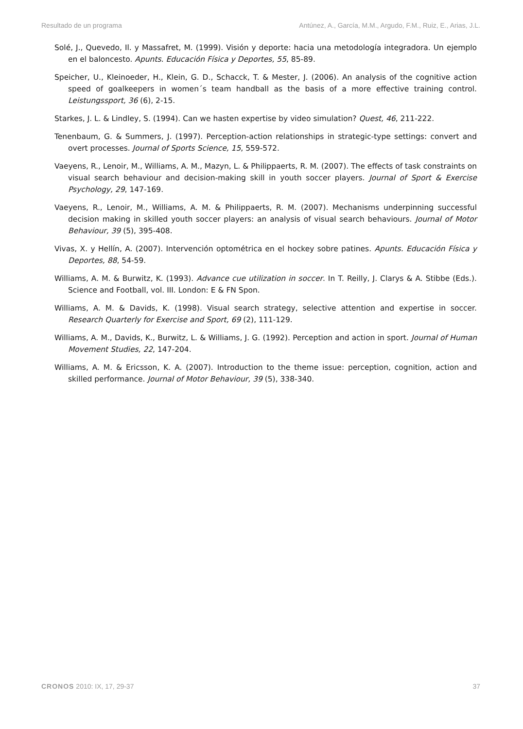Resultado de un programa Antúnez, A., García, M.M., Argudo, F.M., Ruiz, E., Arias, J.L.
Solé, J., Quevedo, Il. y Massafret, M. (1999). Visión y deporte: hacia una metodología integradora. Un ejemplo en el baloncesto. Apunts. Educación Física y Deportes, 55, 85-89.
Speicher, U., Kleinoeder, H., Klein, G. D., Schacck, T. & Mester, J. (2006). An analysis of the cognitive action speed of goalkeepers in women´s team handball as the basis of a more effective training control. Leistungssport, 36 (6), 2-15.
Starkes, J. L. & Lindley, S. (1994). Can we hasten expertise by video simulation? Quest, 46, 211-222.
Tenenbaum, G. & Summers, J. (1997). Perception-action relationships in strategic-type settings: convert and overt processes. Journal of Sports Science, 15, 559-572.
Vaeyens, R., Lenoir, M., Williams, A. M., Mazyn, L. & Philippaerts, R. M. (2007). The effects of task constraints on visual search behaviour and decision-making skill in youth soccer players. Journal of Sport & Exercise Psychology, 29, 147-169.
Vaeyens, R., Lenoir, M., Williams, A. M. & Philippaerts, R. M. (2007). Mechanisms underpinning successful decision making in skilled youth soccer players: an analysis of visual search behaviours. Journal of Motor Behaviour, 39 (5), 395-408.
Vivas, X. y Hellín, A. (2007). Intervención optométrica en el hockey sobre patines. Apunts. Educación Física y Deportes, 88, 54-59.
Williams, A. M. & Burwitz, K. (1993). Advance cue utilization in soccer. In T. Reilly, J. Clarys & A. Stibbe (Eds.). Science and Football, vol. III. London: E & FN Spon.
Williams, A. M. & Davids, K. (1998). Visual search strategy, selective attention and expertise in soccer. Research Quarterly for Exercise and Sport, 69 (2), 111-129.
Williams, A. M., Davids, K., Burwitz, L. & Williams, J. G. (1992). Perception and action in sport. Journal of Human Movement Studies, 22, 147-204.
Williams, A. M. & Ericsson, K. A. (2007). Introduction to the theme issue: perception, cognition, action and skilled performance. Journal of Motor Behaviour, 39 (5), 338-340.
CRONOS 2010: IX, 17, 29-37 37